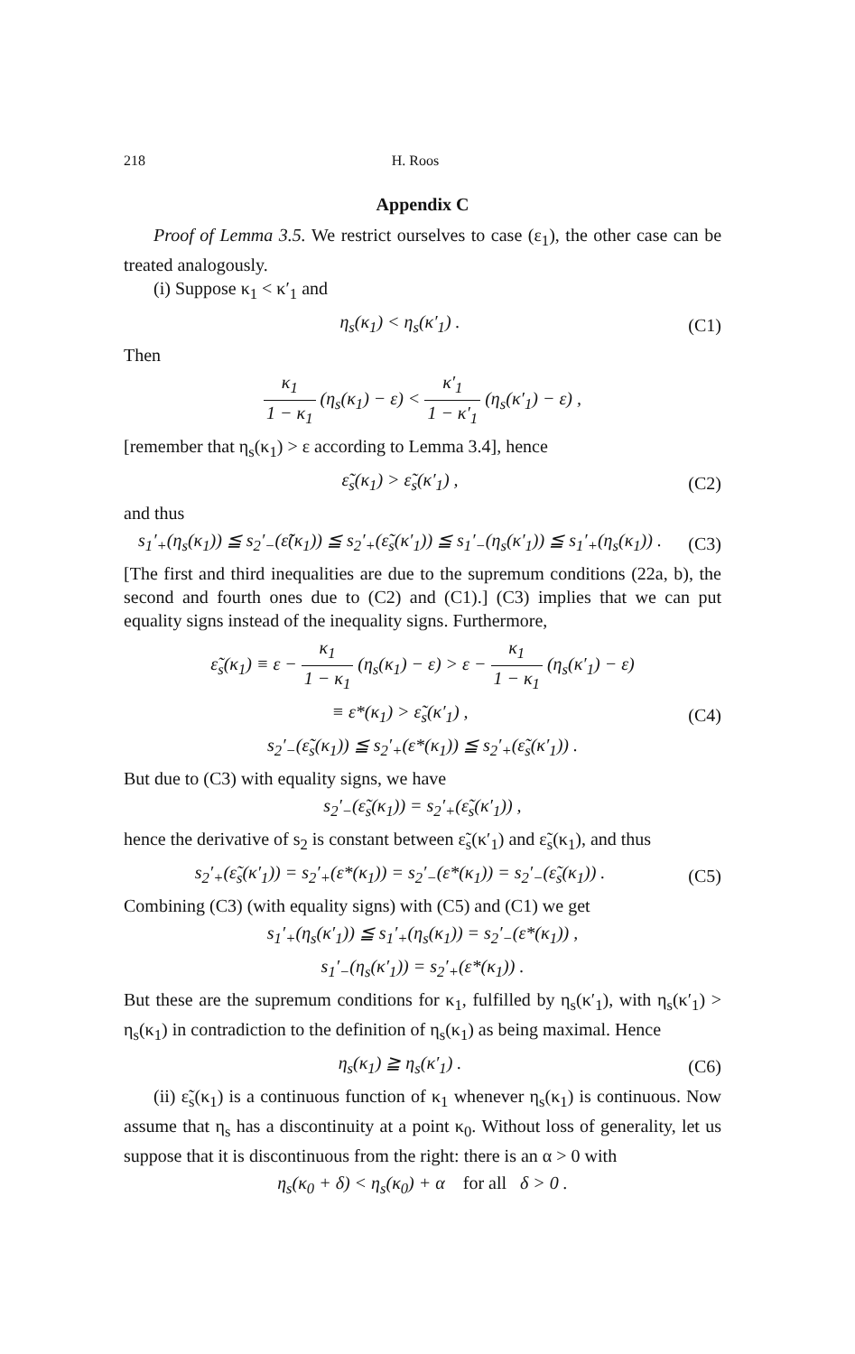218 H. Roos
Appendix C
Proof of Lemma 3.5. We restrict ourselves to case (ε<sub>1</sub>), the other case can be treated analogously.
(i) Suppose κ<sub>1</sub> < κ′<sub>1</sub> and
η<sub>s</sub>(κ<sub>1</sub>) < η<sub>s</sub>(κ′<sub>1</sub>) . (C1)
Then
κ<sub>1</sub> 1 − κ<sub>1</sub> (η<sub>s</sub>(κ<sub>1</sub>) − ε) < κ′<sub>1</sub> 1 − κ′<sub>1</sub> (η<sub>s</sub>(κ′<sub>1</sub>) − ε) ,
[remember that η<sub>s</sub>(κ<sub>1</sub>) > ε according to Lemma 3.4], hence
ε̃<sub>s</sub>(κ<sub>1</sub>) > ε̃<sub>s</sub>(κ′<sub>1</sub>) , (C2)
and thus
s<sub>1</sub>′<sub>+</sub>(η<sub>s</sub>(κ<sub>1</sub>)) ≦ s<sub>2</sub>′<sub>−</sub>(ε̃(κ<sub>1</sub>)) ≦ s<sub>2</sub>′<sub>+</sub>(ε̃<sub>s</sub>(κ′<sub>1</sub>)) ≦ s<sub>1</sub>′<sub>−</sub>(η<sub>s</sub>(κ′<sub>1</sub>)) ≦ s<sub>1</sub>′<sub>+</sub>(η<sub>s</sub>(κ<sub>1</sub>)) . (C3)
[The first and third inequalities are due to the supremum conditions (22a, b), the second and fourth ones due to (C2) and (C1).] (C3) implies that we can put equality signs instead of the inequality signs. Furthermore,
ε̃<sub>s</sub>(κ<sub>1</sub>) ≡ ε − κ<sub>1</sub> 1 − κ<sub>1</sub> (η<sub>s</sub>(κ<sub>1</sub>) − ε) > ε − κ<sub>1</sub> 1 − κ<sub>1</sub> (η<sub>s</sub>(κ′<sub>1</sub>) − ε)
≡ ε*(κ<sub>1</sub>) > ε̃<sub>s</sub>(κ′<sub>1</sub>) , (C4)
s<sub>2</sub>′<sub>−</sub>(ε̃<sub>s</sub>(κ<sub>1</sub>)) ≦ s<sub>2</sub>′<sub>+</sub>(ε*(κ<sub>1</sub>)) ≦ s<sub>2</sub>′<sub>+</sub>(ε̃<sub>s</sub>(κ′<sub>1</sub>)) .
But due to (C3) with equality signs, we have
s<sub>2</sub>′<sub>−</sub>(ε̃<sub>s</sub>(κ<sub>1</sub>)) = s<sub>2</sub>′<sub>+</sub>(ε̃<sub>s</sub>(κ′<sub>1</sub>)) ,
hence the derivative of s<sub>2</sub> is constant between ε̃<sub>s</sub>(κ′<sub>1</sub>) and ε̃<sub>s</sub>(κ<sub>1</sub>), and thus
s<sub>2</sub>′<sub>+</sub>(ε̃<sub>s</sub>(κ′<sub>1</sub>)) = s<sub>2</sub>′<sub>+</sub>(ε*(κ<sub>1</sub>)) = s<sub>2</sub>′<sub>−</sub>(ε*(κ<sub>1</sub>)) = s<sub>2</sub>′<sub>−</sub>(ε̃<sub>s</sub>(κ<sub>1</sub>)) . (C5)
Combining (C3) (with equality signs) with (C5) and (C1) we get
s<sub>1</sub>′<sub>+</sub>(η<sub>s</sub>(κ′<sub>1</sub>)) ≦ s<sub>1</sub>′<sub>+</sub>(η<sub>s</sub>(κ<sub>1</sub>)) = s<sub>2</sub>′<sub>−</sub>(ε*(κ<sub>1</sub>)) ,
s<sub>1</sub>′<sub>−</sub>(η<sub>s</sub>(κ′<sub>1</sub>)) = s<sub>2</sub>′<sub>+</sub>(ε*(κ<sub>1</sub>)) .
But these are the supremum conditions for κ<sub>1</sub>, fulfilled by η<sub>s</sub>(κ′<sub>1</sub>), with η<sub>s</sub>(κ′<sub>1</sub>) > η<sub>s</sub>(κ<sub>1</sub>) in contradiction to the definition of η<sub>s</sub>(κ<sub>1</sub>) as being maximal. Hence
η<sub>s</sub>(κ<sub>1</sub>) ≧ η<sub>s</sub>(κ′<sub>1</sub>) . (C6)
(ii) ε̃<sub>s</sub>(κ<sub>1</sub>) is a continuous function of κ<sub>1</sub> whenever η<sub>s</sub>(κ<sub>1</sub>) is continuous. Now assume that η<sub>s</sub> has a discontinuity at a point κ<sub>0</sub>. Without loss of generality, let us suppose that it is discontinuous from the right: there is an α > 0 with
η<sub>s</sub>(κ<sub>0</sub> + δ) < η<sub>s</sub>(κ<sub>0</sub>) + α for all δ > 0 .